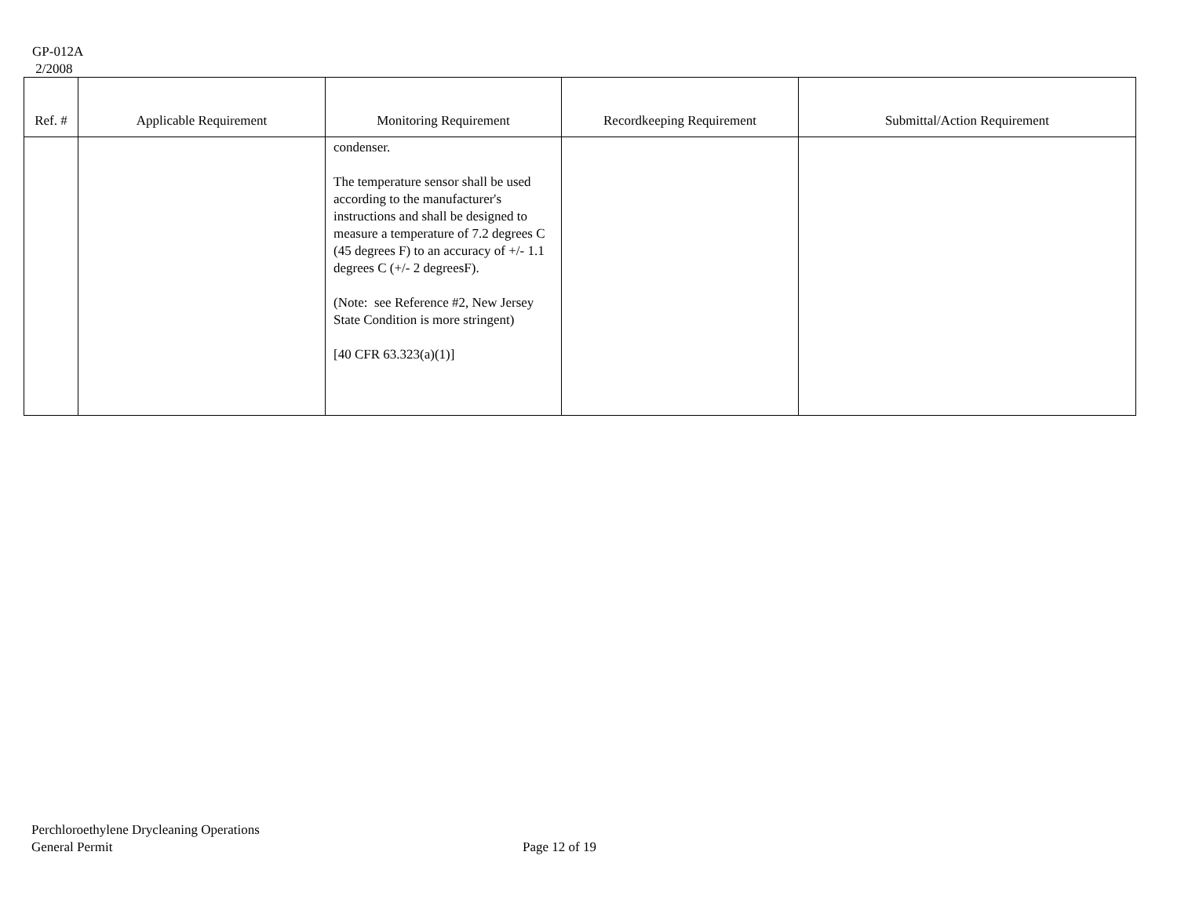GP-012A
2/2008
| Ref. # | Applicable Requirement | Monitoring Requirement | Recordkeeping Requirement | Submittal/Action Requirement |
| --- | --- | --- | --- | --- |
| | | condenser. The temperature sensor shall be used according to the manufacturer's instructions and shall be designed to measure a temperature of 7.2 degrees C (45 degrees F) to an accuracy of +/- 1.1 degrees C (+/- 2 degreesF). (Note: see Reference #2, New Jersey State Condition is more stringent) [40 CFR 63.323(a)(1)] | | |
Perchloroethylene Drycleaning Operations
General Permit
Page 12 of 19